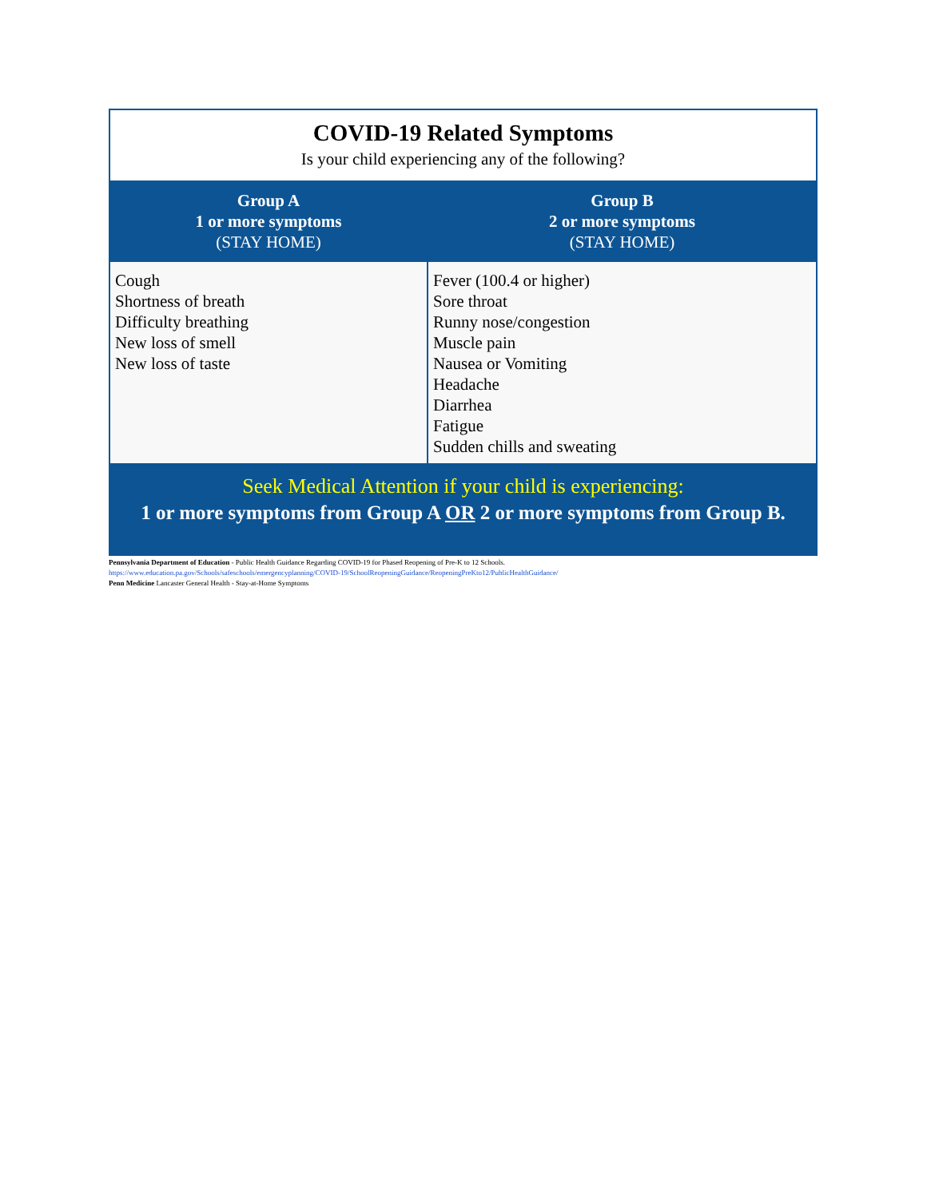| COVID-19 Related Symptoms Is your child experiencing any of the following? | |
| Group A 1 or more symptoms (STAY HOME) | Group B 2 or more symptoms (STAY HOME) |
| Cough Shortness of breath Difficulty breathing New loss of smell New loss of taste | Fever (100.4 or higher) Sore throat Runny nose/congestion Muscle pain Nausea or Vomiting Headache Diarrhea Fatigue Sudden chills and sweating |
| Seek Medical Attention if your child is experiencing: 1 or more symptoms from Group A OR 2 or more symptoms from Group B. | |
Pennsylvania Department of Education - Public Health Guidance Regarding COVID-19 for Phased Reopening of Pre-K to 12 Schools.
https://www.education.pa.gov/Schools/safeschools/emergencyplanning/COVID-19/SchoolReopeningGuidance/ReopeningPreKto12/PublicHealthGuidance/
Penn Medicine Lancaster General Health - Stay-at-Home Symptoms